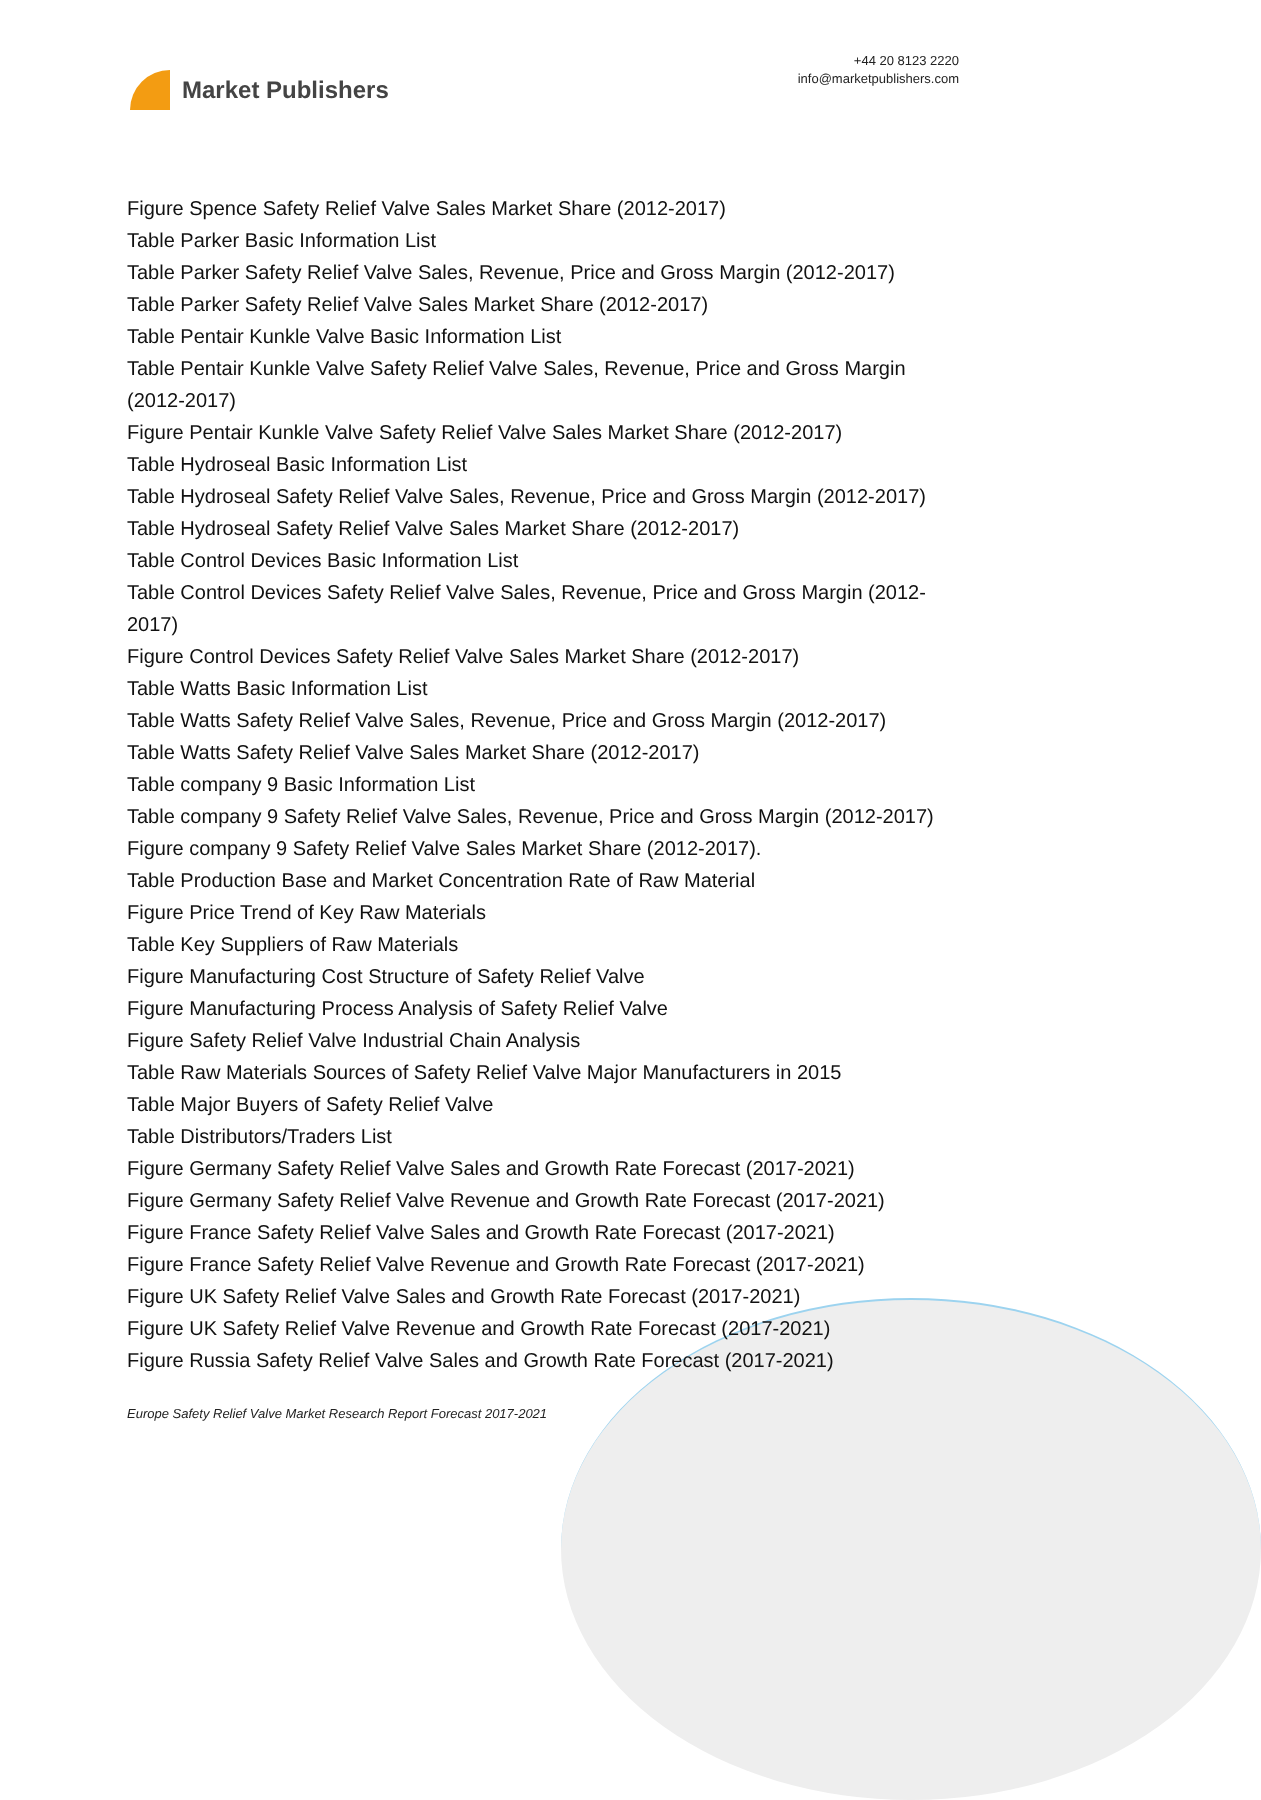Market Publishers
+44 20 8123 2220
info@marketpublishers.com
Figure Spence Safety Relief Valve Sales Market Share (2012-2017)
Table Parker Basic Information List
Table Parker Safety Relief Valve Sales, Revenue, Price and Gross Margin (2012-2017)
Table Parker Safety Relief Valve Sales Market Share (2012-2017)
Table Pentair Kunkle Valve Basic Information List
Table Pentair Kunkle Valve Safety Relief Valve Sales, Revenue, Price and Gross Margin (2012-2017)
Figure Pentair Kunkle Valve Safety Relief Valve Sales Market Share (2012-2017)
Table Hydroseal Basic Information List
Table Hydroseal Safety Relief Valve Sales, Revenue, Price and Gross Margin (2012-2017)
Table Hydroseal Safety Relief Valve Sales Market Share (2012-2017)
Table Control Devices Basic Information List
Table Control Devices Safety Relief Valve Sales, Revenue, Price and Gross Margin (2012-2017)
Figure Control Devices Safety Relief Valve Sales Market Share (2012-2017)
Table Watts Basic Information List
Table Watts Safety Relief Valve Sales, Revenue, Price and Gross Margin (2012-2017)
Table Watts Safety Relief Valve Sales Market Share (2012-2017)
Table company 9 Basic Information List
Table company 9 Safety Relief Valve Sales, Revenue, Price and Gross Margin (2012-2017)
Figure company 9 Safety Relief Valve Sales Market Share (2012-2017).
Table Production Base and Market Concentration Rate of Raw Material
Figure Price Trend of Key Raw Materials
Table Key Suppliers of Raw Materials
Figure Manufacturing Cost Structure of Safety Relief Valve
Figure Manufacturing Process Analysis of Safety Relief Valve
Figure Safety Relief Valve Industrial Chain Analysis
Table Raw Materials Sources of Safety Relief Valve Major Manufacturers in 2015
Table Major Buyers of Safety Relief Valve
Table Distributors/Traders List
Figure Germany Safety Relief Valve Sales and Growth Rate Forecast (2017-2021)
Figure Germany Safety Relief Valve Revenue and Growth Rate Forecast (2017-2021)
Figure France Safety Relief Valve Sales and Growth Rate Forecast (2017-2021)
Figure France Safety Relief Valve Revenue and Growth Rate Forecast (2017-2021)
Figure UK Safety Relief Valve Sales and Growth Rate Forecast (2017-2021)
Figure UK Safety Relief Valve Revenue and Growth Rate Forecast (2017-2021)
Figure Russia Safety Relief Valve Sales and Growth Rate Forecast (2017-2021)
Europe Safety Relief Valve Market Research Report Forecast 2017-2021